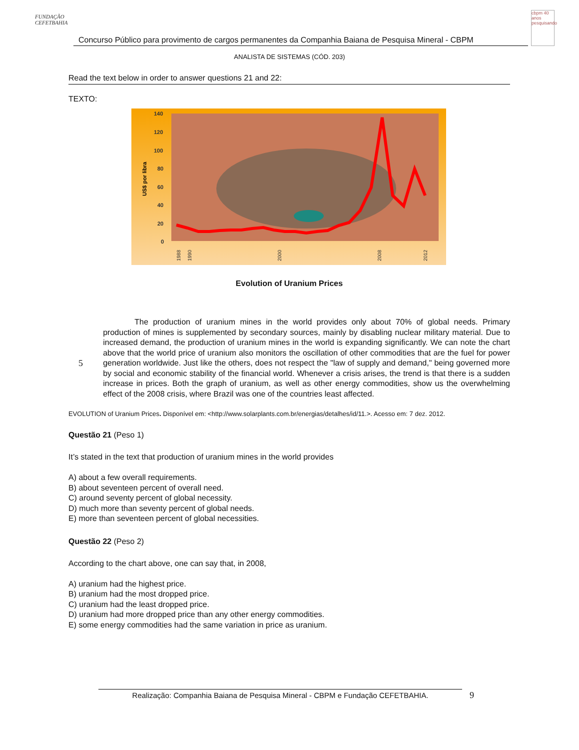FUNDAÇÃO CEFETBAHIA
Concurso Público para provimento de cargos permanentes da Companhia Baiana de Pesquisa Mineral - CBPM
cbpm 40 anos pesquisando
ANALISTA DE SISTEMAS (CÓD. 203)
Read the text below in order to answer questions 21 and 22:
TEXTO:
140
120
100
80
60
40
20
0
US$ por libra
1988
1990
2000
2008
2012
Evolution of Uranium Prices
5
The production of uranium mines in the world provides only about 70% of global needs. Primary production of mines is supplemented by secondary sources, mainly by disabling nuclear military material. Due to increased demand, the production of uranium mines in the world is expanding significantly. We can note the chart above that the world price of uranium also monitors the oscillation of other commodities that are the fuel for power generation worldwide. Just like the others, does not respect the "law of supply and demand," being governed more by social and economic stability of the financial world. Whenever a crisis arises, the trend is that there is a sudden increase in prices. Both the graph of uranium, as well as other energy commodities, show us the overwhelming effect of the 2008 crisis, where Brazil was one of the countries least affected.
EVOLUTION of Uranium Prices. Disponível em: <http://www.solarplants.com.br/energias/detalhes/id/11.>. Acesso em: 7 dez. 2012.
Questão 21 (Peso 1)
It’s stated in the text that production of uranium mines in the world provides
A) about a few overall requirements.
B) about seventeen percent of overall need.
C) around seventy percent of global necessity.
D) much more than seventy percent of global needs.
E) more than seventeen percent of global necessities.
Questão 22 (Peso 2)
According to the chart above, one can say that, in 2008,
A) uranium had the highest price.
B) uranium had the most dropped price.
C) uranium had the least dropped price.
D) uranium had more dropped price than any other energy commodities.
E) some energy commodities had the same variation in price as uranium.
Realização: Companhia Baiana de Pesquisa Mineral - CBPM e Fundação CEFETBAHIA. 9